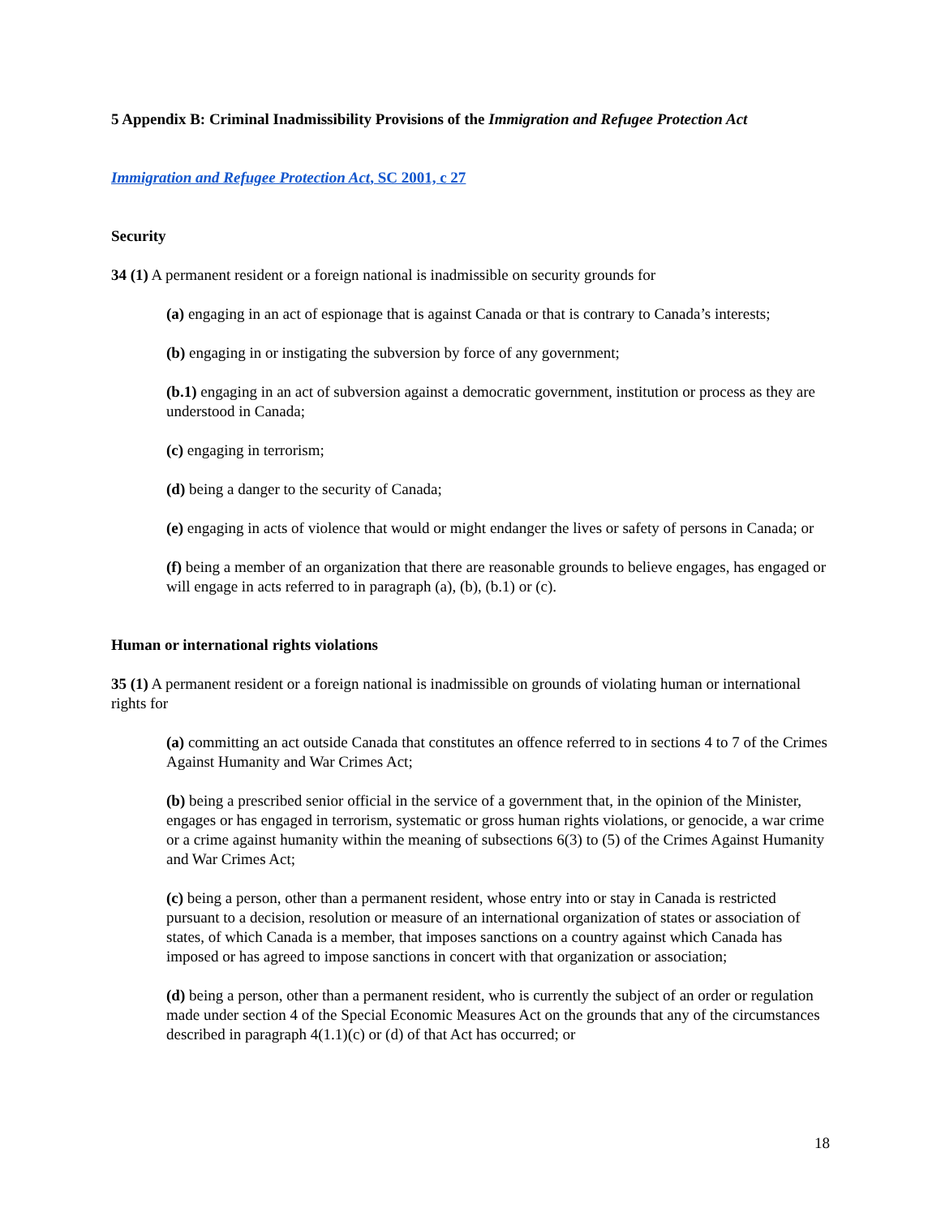5 Appendix B: Criminal Inadmissibility Provisions of the Immigration and Refugee Protection Act
Immigration and Refugee Protection Act, SC 2001, c 27
Security
34 (1) A permanent resident or a foreign national is inadmissible on security grounds for
(a) engaging in an act of espionage that is against Canada or that is contrary to Canada’s interests;
(b) engaging in or instigating the subversion by force of any government;
(b.1) engaging in an act of subversion against a democratic government, institution or process as they are understood in Canada;
(c) engaging in terrorism;
(d) being a danger to the security of Canada;
(e) engaging in acts of violence that would or might endanger the lives or safety of persons in Canada; or
(f) being a member of an organization that there are reasonable grounds to believe engages, has engaged or will engage in acts referred to in paragraph (a), (b), (b.1) or (c).
Human or international rights violations
35 (1) A permanent resident or a foreign national is inadmissible on grounds of violating human or international rights for
(a) committing an act outside Canada that constitutes an offence referred to in sections 4 to 7 of the Crimes Against Humanity and War Crimes Act;
(b) being a prescribed senior official in the service of a government that, in the opinion of the Minister, engages or has engaged in terrorism, systematic or gross human rights violations, or genocide, a war crime or a crime against humanity within the meaning of subsections 6(3) to (5) of the Crimes Against Humanity and War Crimes Act;
(c) being a person, other than a permanent resident, whose entry into or stay in Canada is restricted pursuant to a decision, resolution or measure of an international organization of states or association of states, of which Canada is a member, that imposes sanctions on a country against which Canada has imposed or has agreed to impose sanctions in concert with that organization or association;
(d) being a person, other than a permanent resident, who is currently the subject of an order or regulation made under section 4 of the Special Economic Measures Act on the grounds that any of the circumstances described in paragraph 4(1.1)(c) or (d) of that Act has occurred; or
18